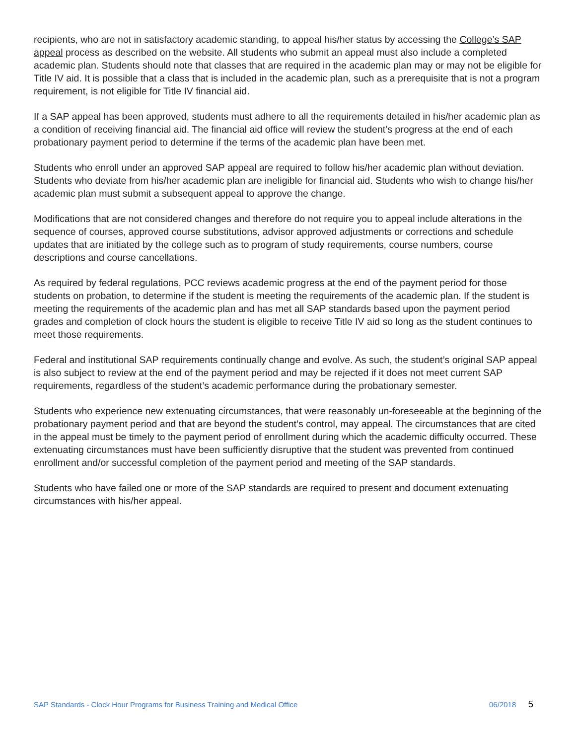recipients, who are not in satisfactory academic standing, to appeal his/her status by accessing the College’s SAP appeal process as described on the website. All students who submit an appeal must also include a completed academic plan. Students should note that classes that are required in the academic plan may or may not be eligible for Title IV aid. It is possible that a class that is included in the academic plan, such as a prerequisite that is not a program requirement, is not eligible for Title IV financial aid.
If a SAP appeal has been approved, students must adhere to all the requirements detailed in his/her academic plan as a condition of receiving financial aid. The financial aid office will review the student’s progress at the end of each probationary payment period to determine if the terms of the academic plan have been met.
Students who enroll under an approved SAP appeal are required to follow his/her academic plan without deviation. Students who deviate from his/her academic plan are ineligible for financial aid. Students who wish to change his/her academic plan must submit a subsequent appeal to approve the change.
Modifications that are not considered changes and therefore do not require you to appeal include alterations in the sequence of courses, approved course substitutions, advisor approved adjustments or corrections and schedule updates that are initiated by the college such as to program of study requirements, course numbers, course descriptions and course cancellations.
As required by federal regulations, PCC reviews academic progress at the end of the payment period for those students on probation, to determine if the student is meeting the requirements of the academic plan. If the student is meeting the requirements of the academic plan and has met all SAP standards based upon the payment period grades and completion of clock hours the student is eligible to receive Title IV aid so long as the student continues to meet those requirements.
Federal and institutional SAP requirements continually change and evolve. As such, the student’s original SAP appeal is also subject to review at the end of the payment period and may be rejected if it does not meet current SAP requirements, regardless of the student’s academic performance during the probationary semester.
Students who experience new extenuating circumstances, that were reasonably un-foreseeable at the beginning of the probationary payment period and that are beyond the student’s control, may appeal. The circumstances that are cited in the appeal must be timely to the payment period of enrollment during which the academic difficulty occurred. These extenuating circumstances must have been sufficiently disruptive that the student was prevented from continued enrollment and/or successful completion of the payment period and meeting of the SAP standards.
Students who have failed one or more of the SAP standards are required to present and document extenuating circumstances with his/her appeal.
SAP Standards - Clock Hour Programs for Business Training and Medical Office 06/2018 5